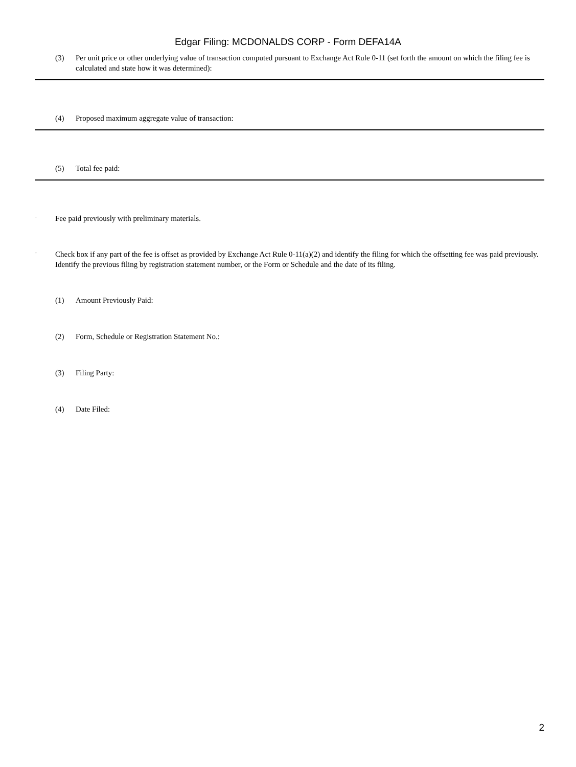Edgar Filing: MCDONALDS CORP - Form DEFA14A
(3) Per unit price or other underlying value of transaction computed pursuant to Exchange Act Rule 0-11 (set forth the amount on which the filing fee is calculated and state how it was determined):
(4) Proposed maximum aggregate value of transaction:
(5) Total fee paid:
¨ Fee paid previously with preliminary materials.
¨ Check box if any part of the fee is offset as provided by Exchange Act Rule 0-11(a)(2) and identify the filing for which the offsetting fee was paid previously. Identify the previous filing by registration statement number, or the Form or Schedule and the date of its filing.
(1) Amount Previously Paid:
(2) Form, Schedule or Registration Statement No.:
(3) Filing Party:
(4) Date Filed:
2